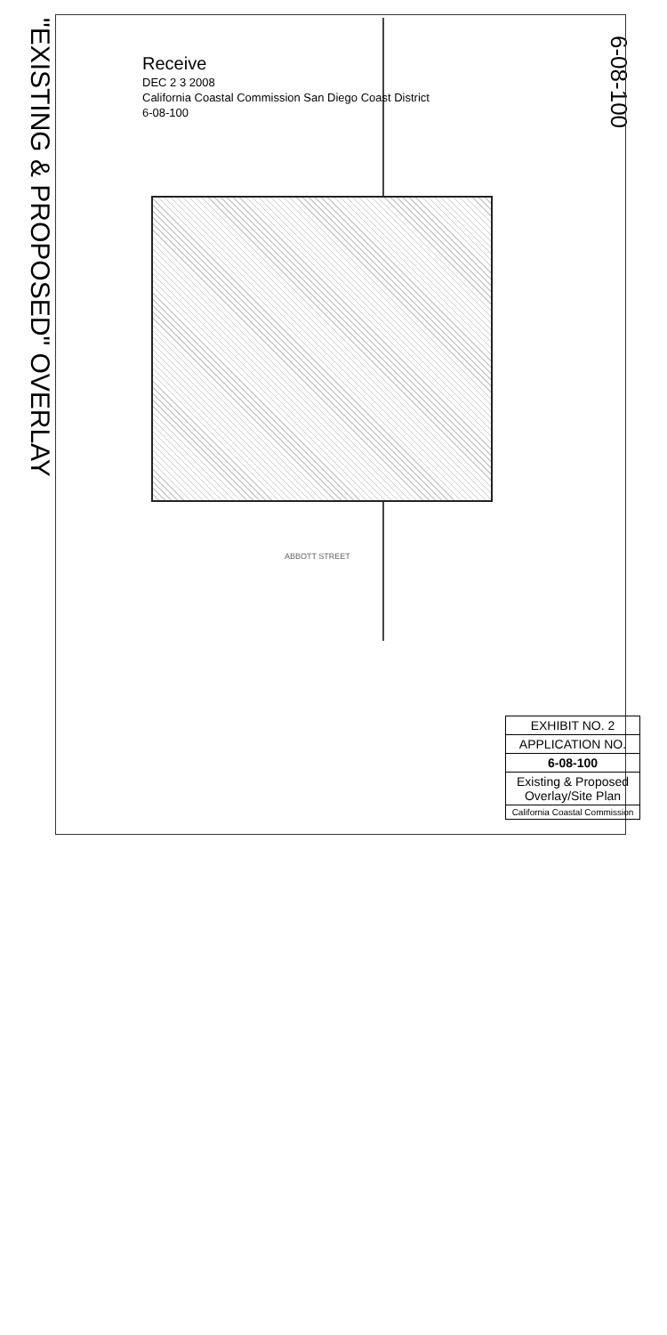"EXISTING & PROPOSED" OVERLAY
6-08-100
Receive
DEC 2 3 2008
California Coastal Commission San Diego Coast District
6-08-100
ABBOTT STREET
EXHIBIT NO. 2
APPLICATION NO.
6-08-100
Existing & Proposed Overlay/Site Plan
California Coastal Commission